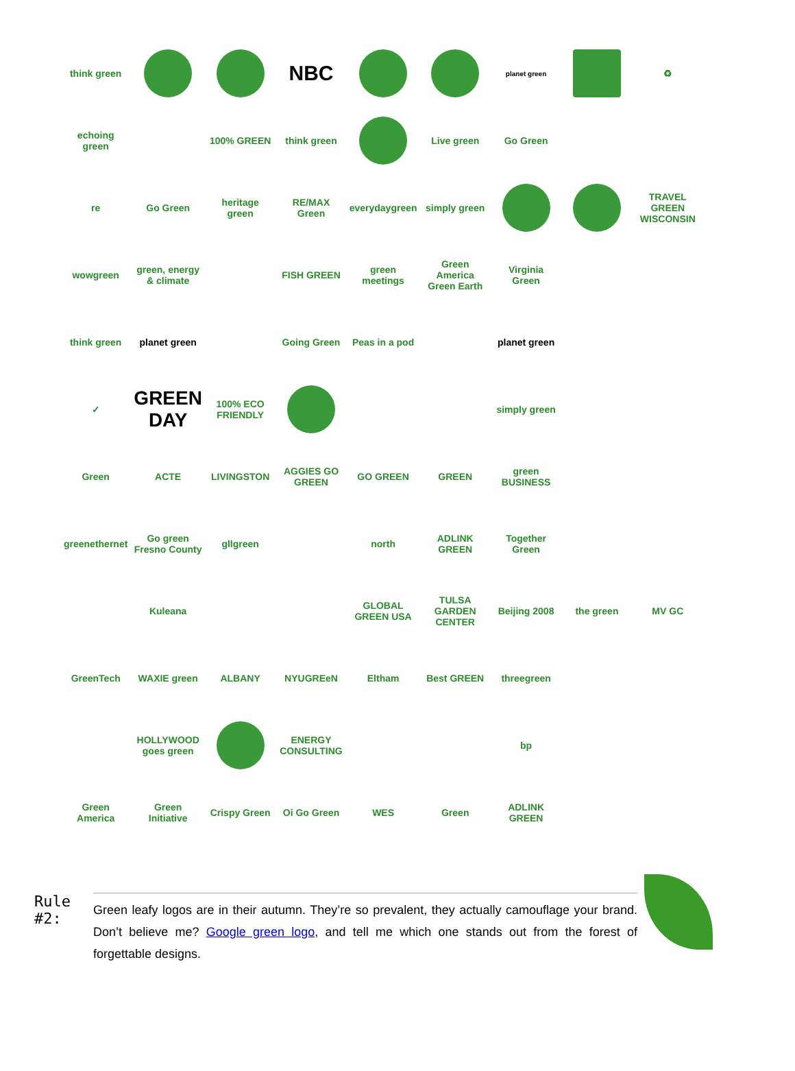think green
NBC
planet green
♻
echoing green
100% GREEN
think green
Live green
Go Green
re
Go Green
heritage green
RE/MAX Green
everydaygreen
simply green
TRAVEL GREEN WISCONSIN
wowgreen
green, energy & climate
FISH GREEN
green meetings
Green America Green Earth
Virginia Green
think green
planet green
Going Green
Peas in a pod
planet green
✓
GREEN DAY
100% ECO FRIENDLY
simply green
Green
ACTE
LIVINGSTON
AGGIES GO GREEN
GO GREEN
GREEN
green BUSINESS
greenethernet
Go green Fresno County
gllgreen
north
ADLINK GREEN
Together Green
Kuleana
GLOBAL GREEN USA
TULSA GARDEN CENTER
Beijing 2008
the green
MV GC
GreenTech
WAXIE green
ALBANY
NYUGREeN
Eltham
Best GREEN
threegreen
HOLLYWOOD goes green
ENERGY CONSULTING
bp
Green America
Green Initiative
Crispy Green
Oi Go Green
WES
Green
ADLINK GREEN
Rule #2:
Green leafy logos are in their autumn. They’re so prevalent, they actually camouflage your brand. Don’t believe me? Google green logo, and tell me which one stands out from the forest of forgettable designs.